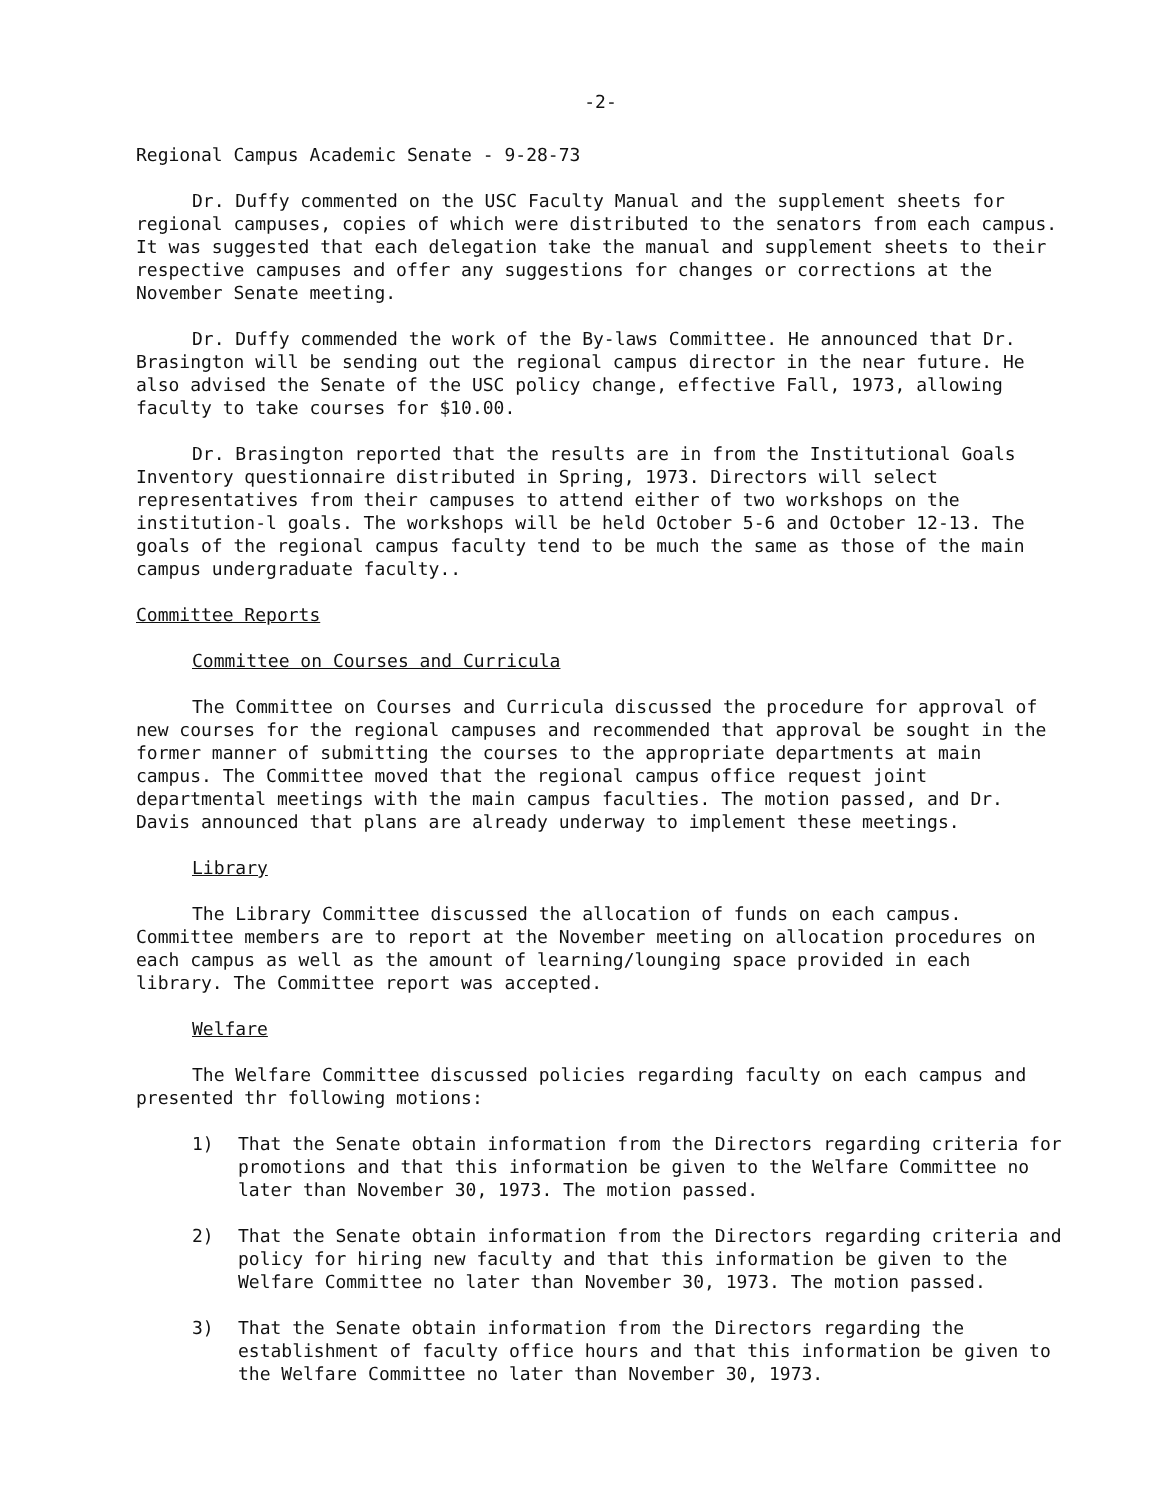-2-
Regional Campus Academic Senate - 9-28-73
Dr. Duffy commented on the USC Faculty Manual and the supplement sheets for regional campuses, copies of which were distributed to the senators from each campus. It was suggested that each delegation take the manual and supplement sheets to their respective campuses and offer any suggestions for changes or corrections at the November Senate meeting.
Dr. Duffy commended the work of the By-laws Committee. He announced that Dr. Brasington will be sending out the regional campus director in the near future. He also advised the Senate of the USC policy change, effective Fall, 1973, allowing faculty to take courses for $10.00.
Dr. Brasington reported that the results are in from the Institutional Goals Inventory questionnaire distributed in Spring, 1973. Directors will select representatives from their campuses to attend either of two workshops on the institution-l goals. The workshops will be held October 5-6 and October 12-13. The goals of the regional campus faculty tend to be much the same as those of the main campus undergraduate faculty..
Committee Reports
Committee on Courses and Curricula
The Committee on Courses and Curricula discussed the procedure for approval of new courses for the regional campuses and recommended that approval be sought in the former manner of submitting the courses to the appropriate departments at main campus. The Committee moved that the regional campus office request joint departmental meetings with the main campus faculties. The motion passed, and Dr. Davis announced that plans are already underway to implement these meetings.
Library
The Library Committee discussed the allocation of funds on each campus. Committee members are to report at the November meeting on allocation procedures on each campus as well as the amount of learning/lounging space provided in each library. The Committee report was accepted.
Welfare
The Welfare Committee discussed policies regarding faculty on each campus and presented thr following motions:
1) That the Senate obtain information from the Directors regarding criteria for promotions and that this information be given to the Welfare Committee no later than November 30, 1973. The motion passed.
2) That the Senate obtain information from the Directors regarding criteria and policy for hiring new faculty and that this information be given to the Welfare Committee no later than November 30, 1973. The motion passed.
3) That the Senate obtain information from the Directors regarding the establishment of faculty office hours and that this information be given to the Welfare Committee no later than November 30, 1973.